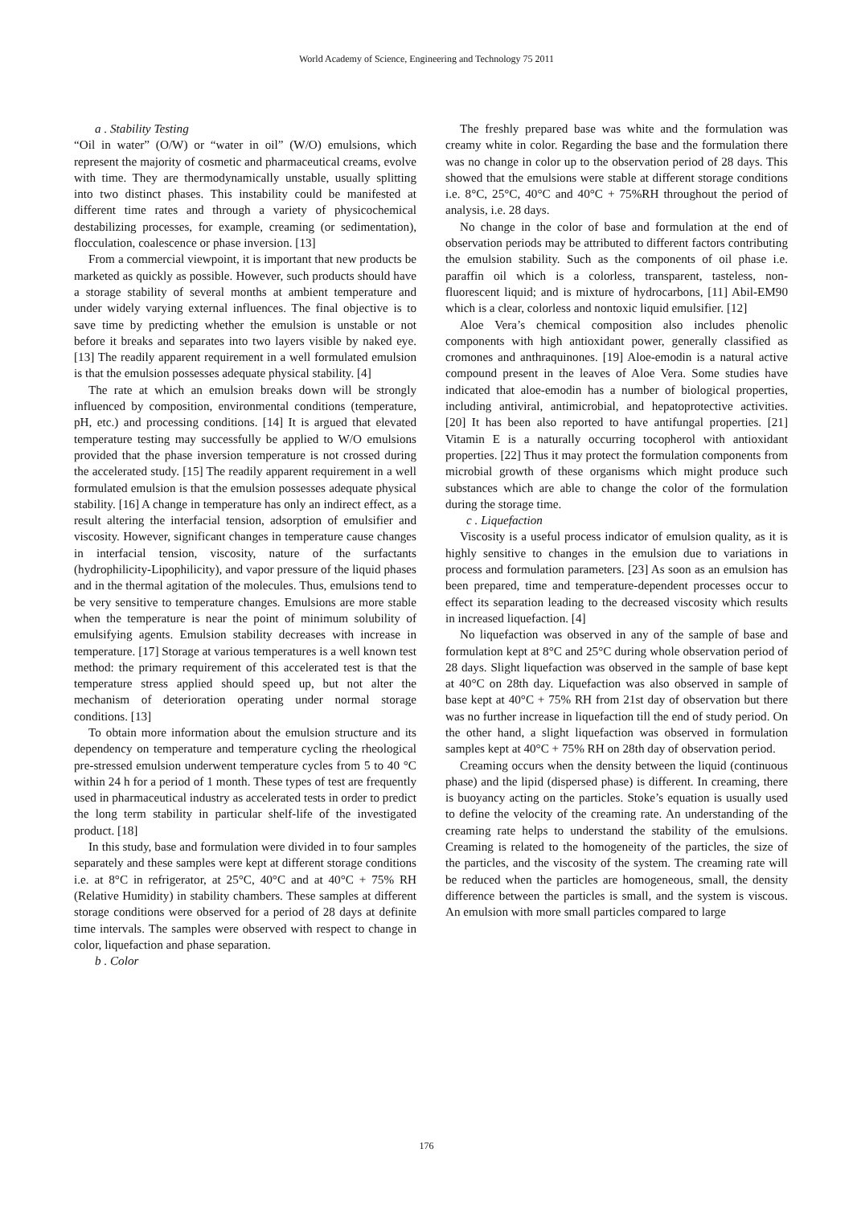World Academy of Science, Engineering and Technology 75 2011
a . Stability Testing
“Oil in water” (O/W) or “water in oil” (W/O) emulsions, which represent the majority of cosmetic and pharmaceutical creams, evolve with time. They are thermodynamically unstable, usually splitting into two distinct phases. This instability could be manifested at different time rates and through a variety of physicochemical destabilizing processes, for example, creaming (or sedimentation), flocculation, coalescence or phase inversion. [13]
From a commercial viewpoint, it is important that new products be marketed as quickly as possible. However, such products should have a storage stability of several months at ambient temperature and under widely varying external influences. The final objective is to save time by predicting whether the emulsion is unstable or not before it breaks and separates into two layers visible by naked eye. [13] The readily apparent requirement in a well formulated emulsion is that the emulsion possesses adequate physical stability. [4]
The rate at which an emulsion breaks down will be strongly influenced by composition, environmental conditions (temperature, pH, etc.) and processing conditions. [14] It is argued that elevated temperature testing may successfully be applied to W/O emulsions provided that the phase inversion temperature is not crossed during the accelerated study. [15] The readily apparent requirement in a well formulated emulsion is that the emulsion possesses adequate physical stability. [16] A change in temperature has only an indirect effect, as a result altering the interfacial tension, adsorption of emulsifier and viscosity. However, significant changes in temperature cause changes in interfacial tension, viscosity, nature of the surfactants (hydrophilicity-Lipophilicity), and vapor pressure of the liquid phases and in the thermal agitation of the molecules. Thus, emulsions tend to be very sensitive to temperature changes. Emulsions are more stable when the temperature is near the point of minimum solubility of emulsifying agents. Emulsion stability decreases with increase in temperature. [17] Storage at various temperatures is a well known test method: the primary requirement of this accelerated test is that the temperature stress applied should speed up, but not alter the mechanism of deterioration operating under normal storage conditions. [13]
To obtain more information about the emulsion structure and its dependency on temperature and temperature cycling the rheological pre-stressed emulsion underwent temperature cycles from 5 to 40 °C within 24 h for a period of 1 month. These types of test are frequently used in pharmaceutical industry as accelerated tests in order to predict the long term stability in particular shelf-life of the investigated product. [18]
In this study, base and formulation were divided in to four samples separately and these samples were kept at different storage conditions i.e. at 8°C in refrigerator, at 25°C, 40°C and at 40°C + 75% RH (Relative Humidity) in stability chambers. These samples at different storage conditions were observed for a period of 28 days at definite time intervals. The samples were observed with respect to change in color, liquefaction and phase separation.
b . Color
The freshly prepared base was white and the formulation was creamy white in color. Regarding the base and the formulation there was no change in color up to the observation period of 28 days. This showed that the emulsions were stable at different storage conditions i.e. 8°C, 25°C, 40°C and 40°C + 75%RH throughout the period of analysis, i.e. 28 days.
No change in the color of base and formulation at the end of observation periods may be attributed to different factors contributing the emulsion stability. Such as the components of oil phase i.e. paraffin oil which is a colorless, transparent, tasteless, non-fluorescent liquid; and is mixture of hydrocarbons, [11] Abil-EM90 which is a clear, colorless and nontoxic liquid emulsifier. [12]
Aloe Vera’s chemical composition also includes phenolic components with high antioxidant power, generally classified as cromones and anthraquinones. [19] Aloe-emodin is a natural active compound present in the leaves of Aloe Vera. Some studies have indicated that aloe-emodin has a number of biological properties, including antiviral, antimicrobial, and hepatoprotective activities. [20] It has been also reported to have antifungal properties. [21] Vitamin E is a naturally occurring tocopherol with antioxidant properties. [22] Thus it may protect the formulation components from microbial growth of these organisms which might produce such substances which are able to change the color of the formulation during the storage time.
c . Liquefaction
Viscosity is a useful process indicator of emulsion quality, as it is highly sensitive to changes in the emulsion due to variations in process and formulation parameters. [23] As soon as an emulsion has been prepared, time and temperature-dependent processes occur to effect its separation leading to the decreased viscosity which results in increased liquefaction. [4]
No liquefaction was observed in any of the sample of base and formulation kept at 8°C and 25°C during whole observation period of 28 days. Slight liquefaction was observed in the sample of base kept at 40°C on 28th day. Liquefaction was also observed in sample of base kept at 40°C + 75% RH from 21st day of observation but there was no further increase in liquefaction till the end of study period. On the other hand, a slight liquefaction was observed in formulation samples kept at 40°C + 75% RH on 28th day of observation period.
Creaming occurs when the density between the liquid (continuous phase) and the lipid (dispersed phase) is different. In creaming, there is buoyancy acting on the particles. Stoke’s equation is usually used to define the velocity of the creaming rate. An understanding of the creaming rate helps to understand the stability of the emulsions. Creaming is related to the homogeneity of the particles, the size of the particles, and the viscosity of the system. The creaming rate will be reduced when the particles are homogeneous, small, the density difference between the particles is small, and the system is viscous. An emulsion with more small particles compared to large
176